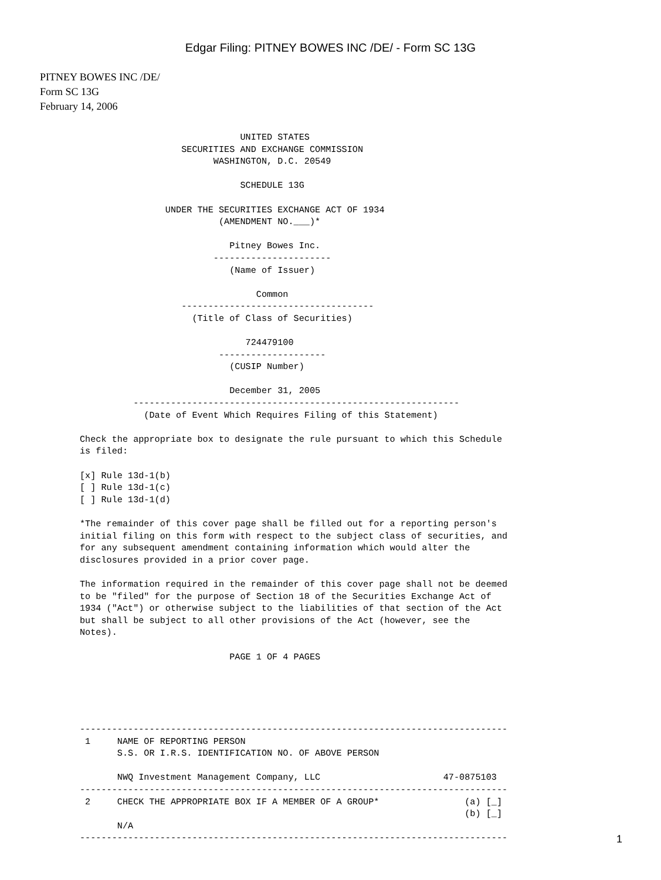Edgar Filing: PITNEY BOWES INC /DE/ - Form SC 13G
PITNEY BOWES INC /DE/
Form SC 13G
February 14, 2006
                              UNITED STATES
                   SECURITIES AND EXCHANGE COMMISSION
                         WASHINGTON, D.C. 20549

                              SCHEDULE 13G

                UNDER THE SECURITIES EXCHANGE ACT OF 1934
                          (AMENDMENT NO.___)*

                            Pitney Bowes Inc.
                         ----------------------
                            (Name of Issuer)

                                 Common
                   ------------------------------------
                     (Title of Class of Securities)

                               724479100
                          --------------------
                            (CUSIP Number)

                            December 31, 2005
          -------------------------------------------------------------
            (Date of Event Which Requires Filing of this Statement)

Check the appropriate box to designate the rule pursuant to which this Schedule
is filed:

[x] Rule 13d-1(b)
[ ] Rule 13d-1(c)
[ ] Rule 13d-1(d)

*The remainder of this cover page shall be filled out for a reporting person's
initial filing on this form with respect to the subject class of securities, and
for any subsequent amendment containing information which would alter the
disclosures provided in a prior cover page.

The information required in the remainder of this cover page shall not be deemed
to be "filed" for the purpose of Section 18 of the Securities Exchange Act of
1934 ("Act") or otherwise subject to the liabilities of that section of the Act
but shall be subject to all other provisions of the Act (however, see the
Notes).

                            PAGE 1 OF 4 PAGES





--------------------------------------------------------------------------------
 1     NAME OF REPORTING PERSON
       S.S. OR I.R.S. IDENTIFICATION NO. OF ABOVE PERSON

       NWQ Investment Management Company, LLC                       47-0875103
--------------------------------------------------------------------------------
 2     CHECK THE APPROPRIATE BOX IF A MEMBER OF A GROUP*                (a) [_]
                                                                        (b) [_]
       N/A
--------------------------------------------------------------------------------
1